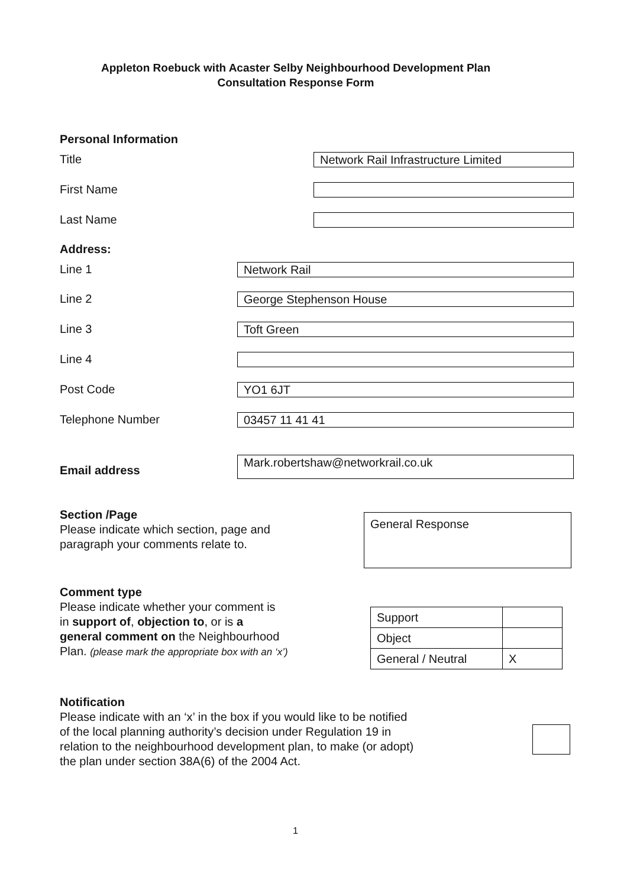Appleton Roebuck with Acaster Selby Neighbourhood Development Plan
Consultation Response Form
Personal Information
Title Network Rail Infrastructure Limited
First Name
Last Name
Address:
Line 1 Network Rail
Line 2 George Stephenson House
Line 3 Toft Green
Line 4
Post Code YO1 6JT
Telephone Number 03457 11 41 41
Mark.robertshaw@networkrail.co.uk
Email address
Section /Page
Please indicate which section, page and
paragraph your comments relate to.
General Response
Comment type
Please indicate whether your comment is
in support of, objection to, or is a
general comment on the Neighbourhood
Plan. (please mark the appropriate box with an ‘x’)
| Support | |
| Object | |
| General / Neutral | X |
Notification
Please indicate with an ‘x’ in the box if you would like to be notified
of the local planning authority’s decision under Regulation 19 in
relation to the neighbourhood development plan, to make (or adopt)
the plan under section 38A(6) of the 2004 Act.
1